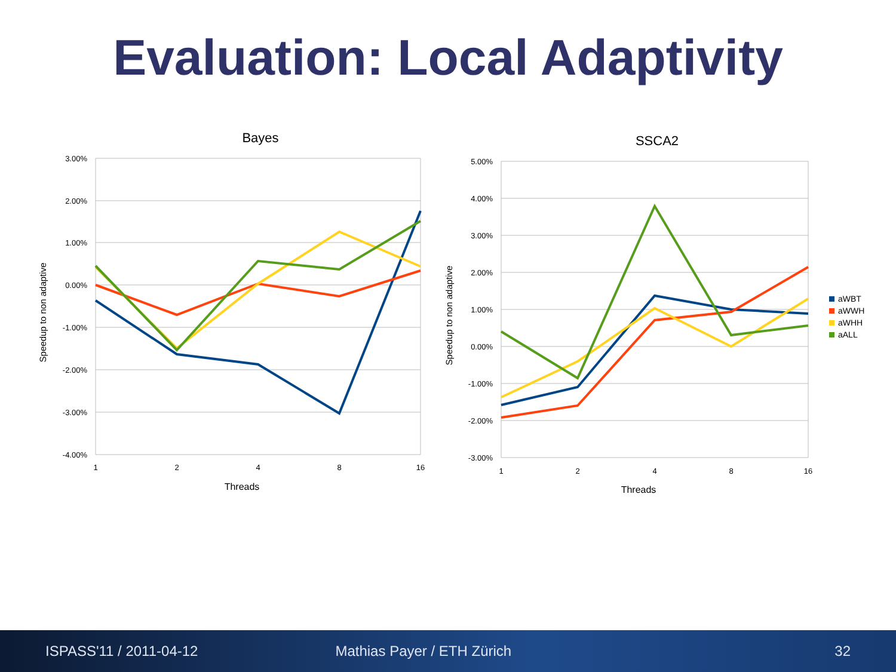Evaluation: Local Adaptivity
Bayes
3.00%
2.00%
1.00%
0.00%
-1.00%
-2.00%
-3.00%
-4.00%
1
2
4
8
16
Threads
Speedup to non adaptive
SSCA2
5.00%
4.00%
3.00%
2.00%
1.00%
0.00%
-1.00%
-2.00%
-3.00%
1
2
4
8
16
Threads
Speedup to non adaptive
aWBT
aWWH
aWHH
aALL
ISPASS'11 / 2011-04-12 Mathias Payer / ETH Zürich 32